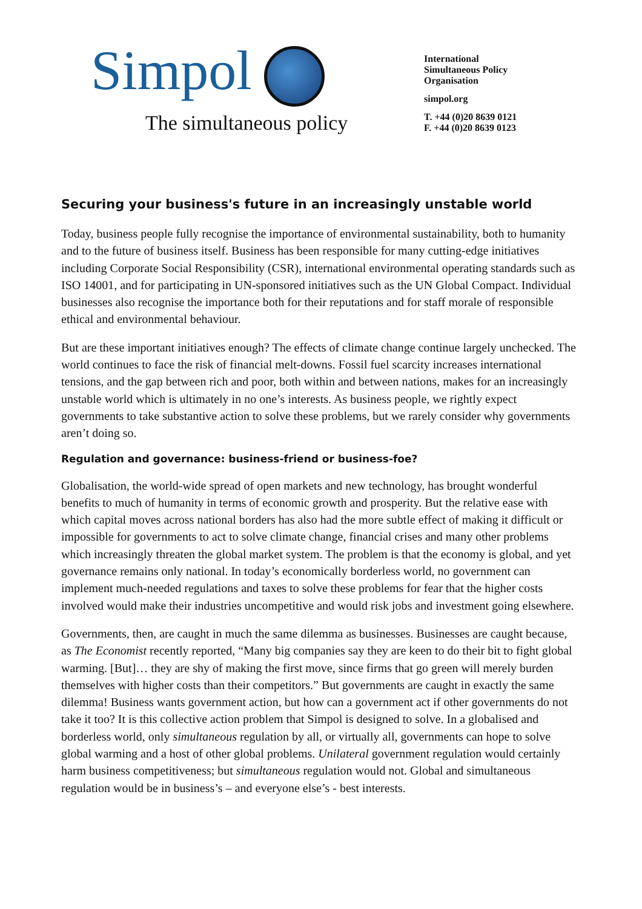Simpol
The simultaneous policy
International
Simultaneous Policy
Organisation
simpol.org
T. +44 (0)20 8639 0121
F. +44 (0)20 8639 0123
Securing your business's future in an increasingly unstable world
Today, business people fully recognise the importance of environmental sustainability, both to humanity and to the future of business itself. Business has been responsible for many cutting-edge initiatives including Corporate Social Responsibility (CSR), international environmental operating standards such as ISO 14001, and for participating in UN-sponsored initiatives such as the UN Global Compact. Individual businesses also recognise the importance both for their reputations and for staff morale of responsible ethical and environmental behaviour.
But are these important initiatives enough? The effects of climate change continue largely unchecked. The world continues to face the risk of financial melt-downs. Fossil fuel scarcity increases international tensions, and the gap between rich and poor, both within and between nations, makes for an increasingly unstable world which is ultimately in no one’s interests. As business people, we rightly expect governments to take substantive action to solve these problems, but we rarely consider why governments aren’t doing so.
Regulation and governance: business-friend or business-foe?
Globalisation, the world-wide spread of open markets and new technology, has brought wonderful benefits to much of humanity in terms of economic growth and prosperity. But the relative ease with which capital moves across national borders has also had the more subtle effect of making it difficult or impossible for governments to act to solve climate change, financial crises and many other problems which increasingly threaten the global market system. The problem is that the economy is global, and yet governance remains only national. In today’s economically borderless world, no government can implement much-needed regulations and taxes to solve these problems for fear that the higher costs involved would make their industries uncompetitive and would risk jobs and investment going elsewhere.
Governments, then, are caught in much the same dilemma as businesses. Businesses are caught because, as The Economist recently reported, “Many big companies say they are keen to do their bit to fight global warming. [But]… they are shy of making the first move, since firms that go green will merely burden themselves with higher costs than their competitors.” But governments are caught in exactly the same dilemma! Business wants government action, but how can a government act if other governments do not take it too? It is this collective action problem that Simpol is designed to solve. In a globalised and borderless world, only simultaneous regulation by all, or virtually all, governments can hope to solve global warming and a host of other global problems. Unilateral government regulation would certainly harm business competitiveness; but simultaneous regulation would not. Global and simultaneous regulation would be in business’s – and everyone else’s - best interests.